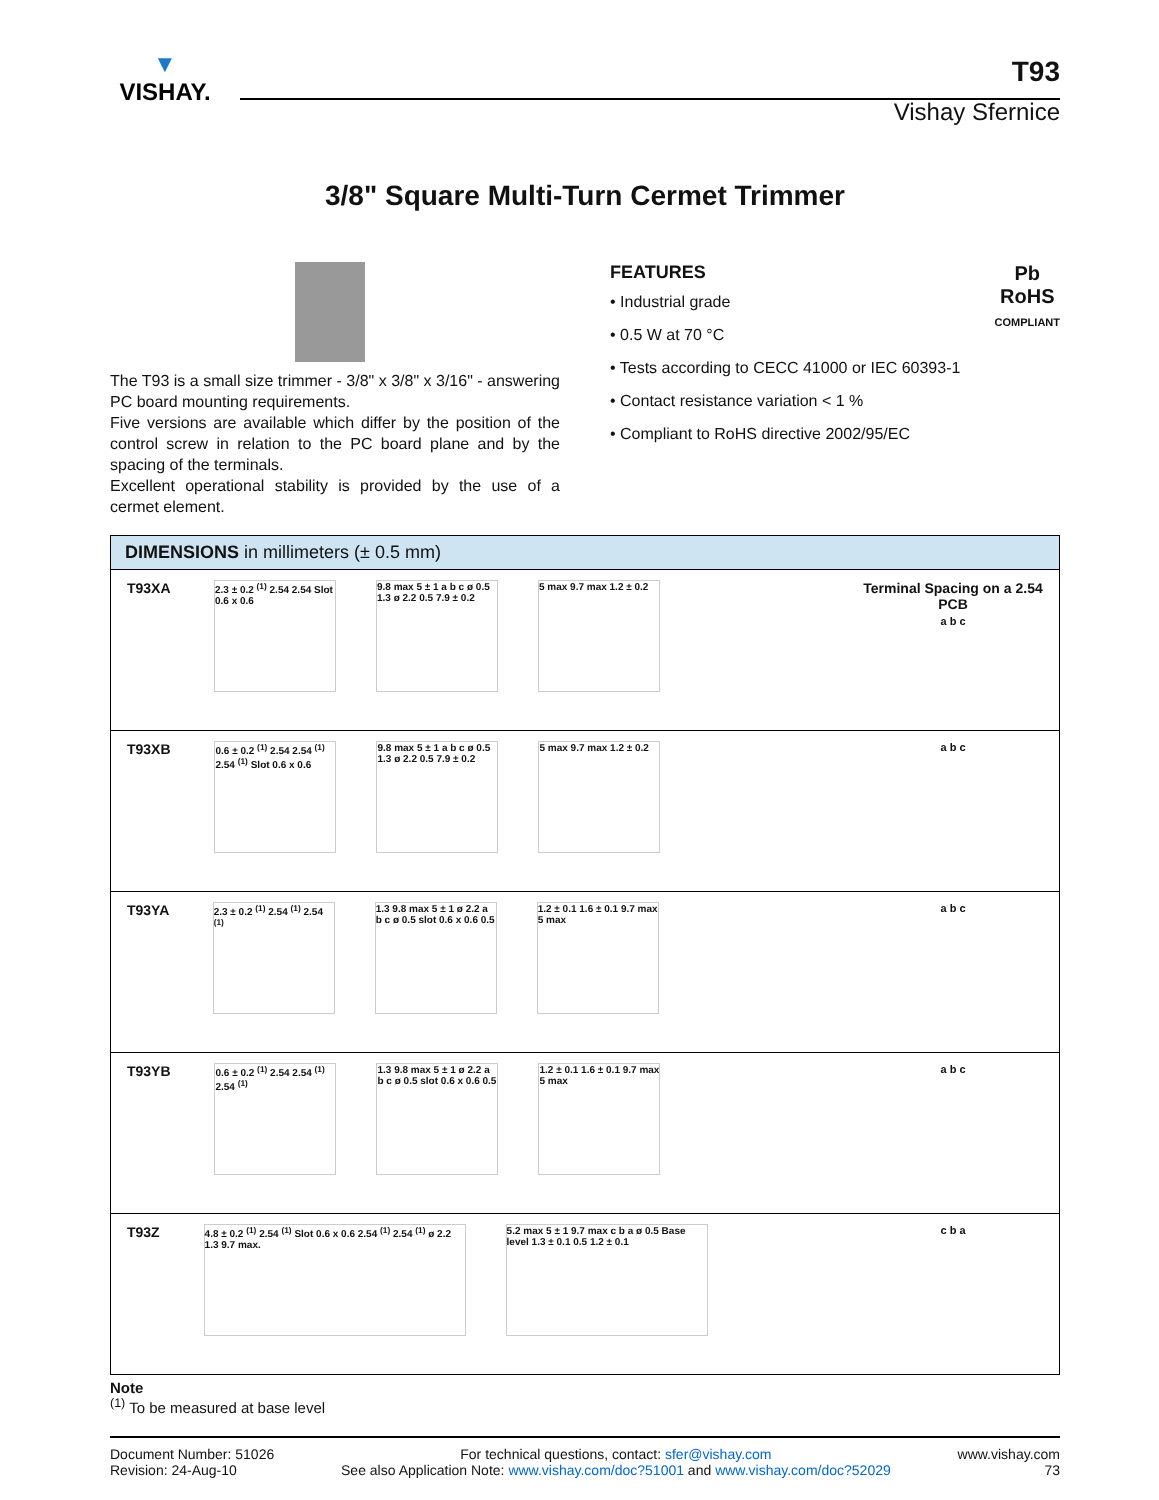▼
VISHAY.
T93
Vishay Sfernice
3/8" Square Multi-Turn Cermet Trimmer
The T93 is a small size trimmer - 3/8" x 3/8" x 3/16" - answering PC board mounting requirements.
Five versions are available which differ by the position of the control screw in relation to the PC board plane and by the spacing of the terminals.
Excellent operational stability is provided by the use of a cermet element.
Pb
RoHS
COMPLIANT
FEATURES
• Industrial grade
• 0.5 W at 70 °C
• Tests according to CECC 41000 or IEC 60393-1
• Contact resistance variation < 1 %
• Compliant to RoHS directive 2002/95/EC
| DIMENSIONS in millimeters (± 0.5 mm) | |
| --- | --- |
| T93XA 2.3 ± 0.2 <sup>(1)</sup> 2.54 2.54 Slot 0.6 x 0.6 9.8 max 5 ± 1 a b c ø 0.5 1.3 ø 2.2 0.5 7.9 ± 0.2 5 max 9.7 max 1.2 ± 0.2 | Terminal Spacing on a 2.54 PCB a b c |
| T93XB 0.6 ± 0.2 <sup>(1)</sup> 2.54 2.54 <sup>(1)</sup> 2.54 <sup>(1)</sup> Slot 0.6 x 0.6 9.8 max 5 ± 1 a b c ø 0.5 1.3 ø 2.2 0.5 7.9 ± 0.2 5 max 9.7 max 1.2 ± 0.2 | a b c |
| T93YA 2.3 ± 0.2 <sup>(1)</sup> 2.54 <sup>(1)</sup> 2.54 <sup>(1)</sup> 1.3 9.8 max 5 ± 1 ø 2.2 a b c ø 0.5 slot 0.6 x 0.6 0.5 1.2 ± 0.1 1.6 ± 0.1 9.7 max 5 max | a b c |
| T93YB 0.6 ± 0.2 <sup>(1)</sup> 2.54 2.54 <sup>(1)</sup> 2.54 <sup>(1)</sup> 1.3 9.8 max 5 ± 1 ø 2.2 a b c ø 0.5 slot 0.6 x 0.6 0.5 1.2 ± 0.1 1.6 ± 0.1 9.7 max 5 max | a b c |
| T93Z 4.8 ± 0.2 <sup>(1)</sup> 2.54 <sup>(1)</sup> Slot 0.6 x 0.6 2.54 <sup>(1)</sup> 2.54 <sup>(1)</sup> ø 2.2 1.3 9.7 max. 5.2 max 5 ± 1 9.7 max c b a ø 0.5 Base level 1.3 ± 0.1 0.5 1.2 ± 0.1 | c b a |
Note
<sup>(1)</sup> To be measured at base level
Document Number: 51026
Revision: 24-Aug-10
For technical questions, contact: sfer@vishay.com
See also Application Note: www.vishay.com/doc?51001 and www.vishay.com/doc?52029
www.vishay.com
73